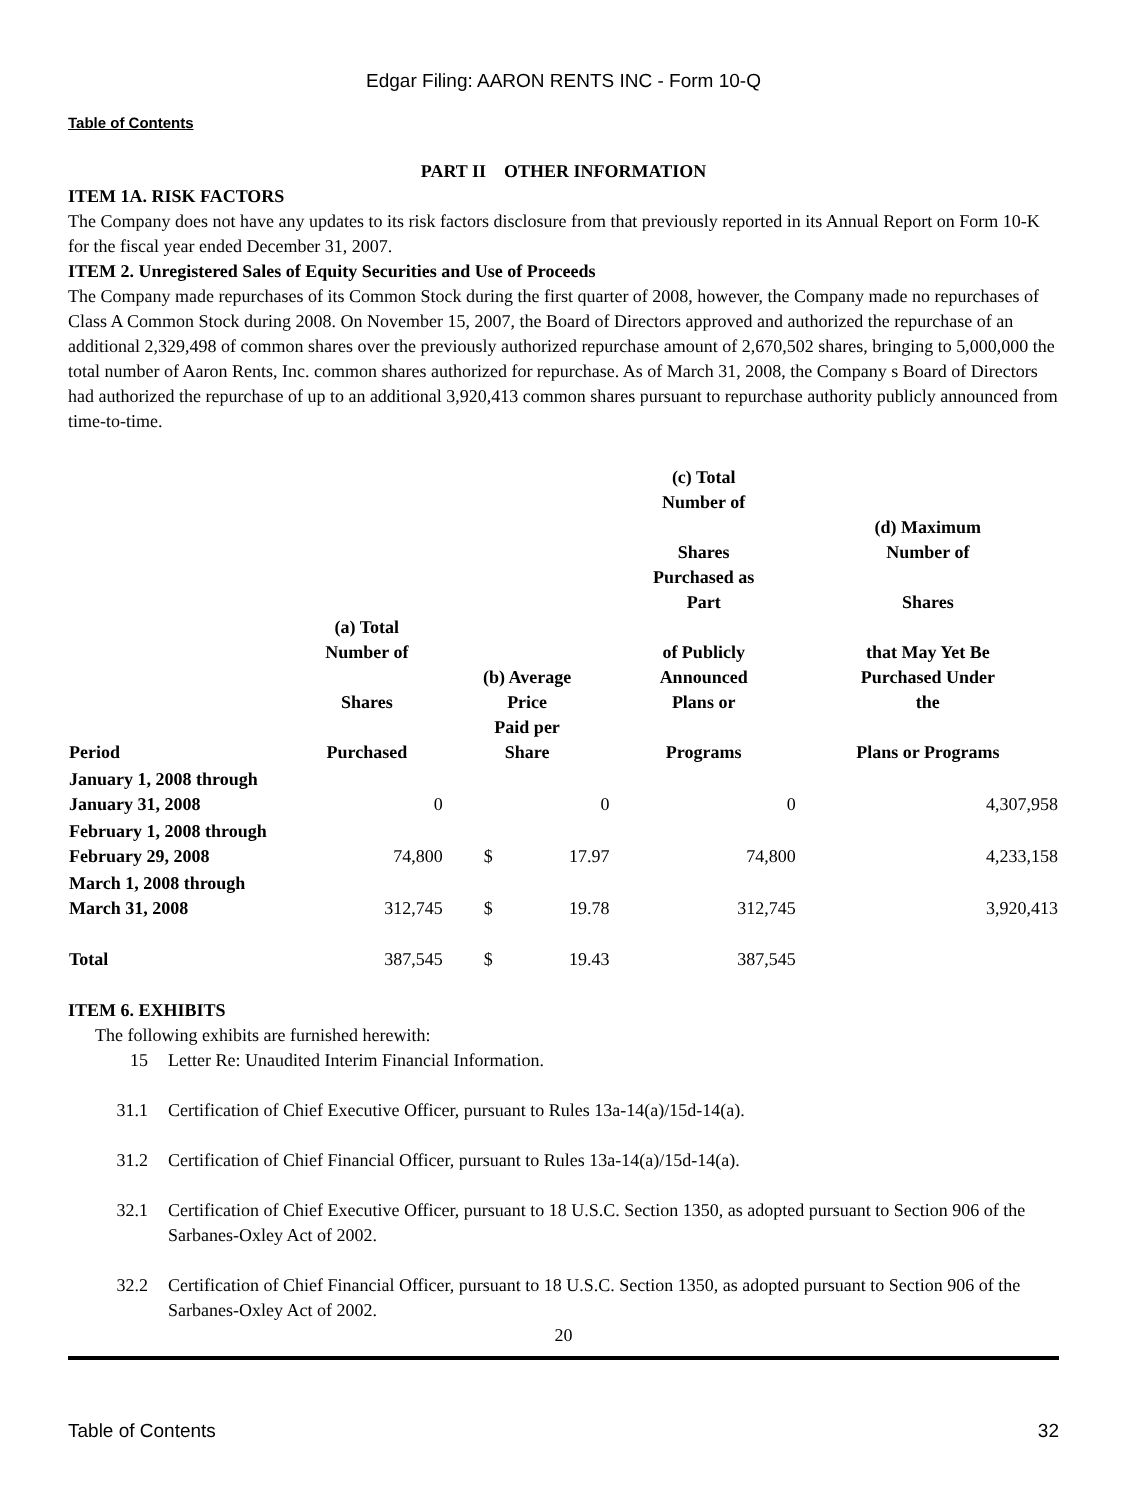Edgar Filing: AARON RENTS INC - Form 10-Q
Table of Contents
PART II OTHER INFORMATION
ITEM 1A. RISK FACTORS
The Company does not have any updates to its risk factors disclosure from that previously reported in its Annual Report on Form 10-K for the fiscal year ended December 31, 2007.
ITEM 2. Unregistered Sales of Equity Securities and Use of Proceeds
The Company made repurchases of its Common Stock during the first quarter of 2008, however, the Company made no repurchases of Class A Common Stock during 2008. On November 15, 2007, the Board of Directors approved and authorized the repurchase of an additional 2,329,498 of common shares over the previously authorized repurchase amount of 2,670,502 shares, bringing to 5,000,000 the total number of Aaron Rents, Inc. common shares authorized for repurchase. As of March 31, 2008, the Company s Board of Directors had authorized the repurchase of up to an additional 3,920,413 common shares pursuant to repurchase authority publicly announced from time-to-time.
| Period | (a) Total Number of Shares Purchased | (b) Average Price Paid per Share | | (c) Total Number of Shares Purchased as Part of Publicly Announced Plans or Programs | (d) Maximum Number of Shares that May Yet Be Purchased Under the Plans or Programs |
| --- | --- | --- | --- | --- | --- |
| January 1, 2008 through January 31, 2008 | 0 | | 0 | 0 | 4,307,958 |
| February 1, 2008 through February 29, 2008 | 74,800 | $ | 17.97 | 74,800 | 4,233,158 |
| March 1, 2008 through March 31, 2008 | 312,745 | $ | 19.78 | 312,745 | 3,920,413 |
| Total | 387,545 | $ | 19.43 | 387,545 | |
ITEM 6. EXHIBITS
The following exhibits are furnished herewith:
15 Letter Re: Unaudited Interim Financial Information.
31.1 Certification of Chief Executive Officer, pursuant to Rules 13a-14(a)/15d-14(a).
31.2 Certification of Chief Financial Officer, pursuant to Rules 13a-14(a)/15d-14(a).
32.1 Certification of Chief Executive Officer, pursuant to 18 U.S.C. Section 1350, as adopted pursuant to Section 906 of the Sarbanes-Oxley Act of 2002.
32.2 Certification of Chief Financial Officer, pursuant to 18 U.S.C. Section 1350, as adopted pursuant to Section 906 of the Sarbanes-Oxley Act of 2002.
20
Table of Contents 32